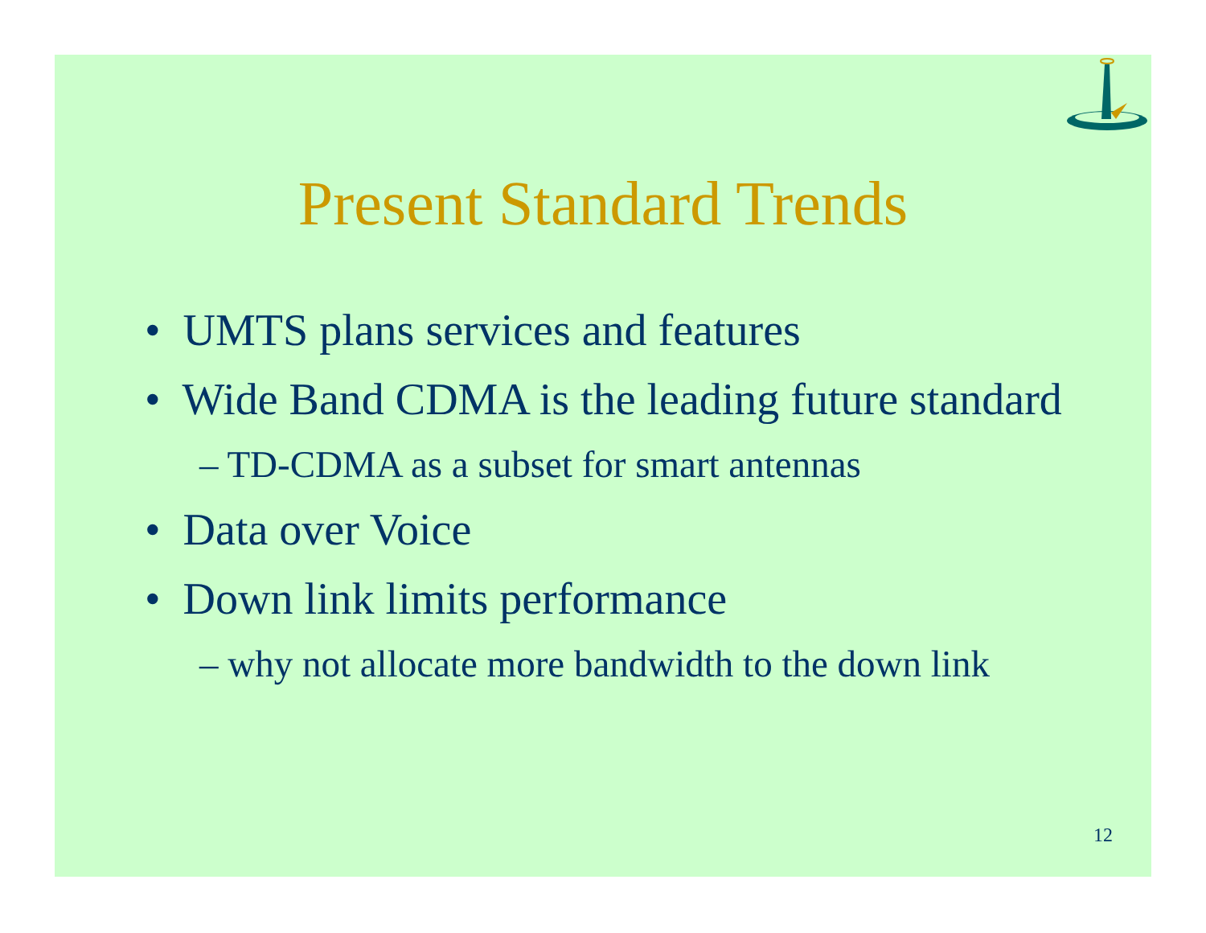Present Standard Trends
• UMTS plans services and features
• Wide Band CDMA is the leading future standard
– TD-CDMA as a subset for smart antennas
• Data over Voice
• Down link limits performance
– why not allocate more bandwidth to the down link
12